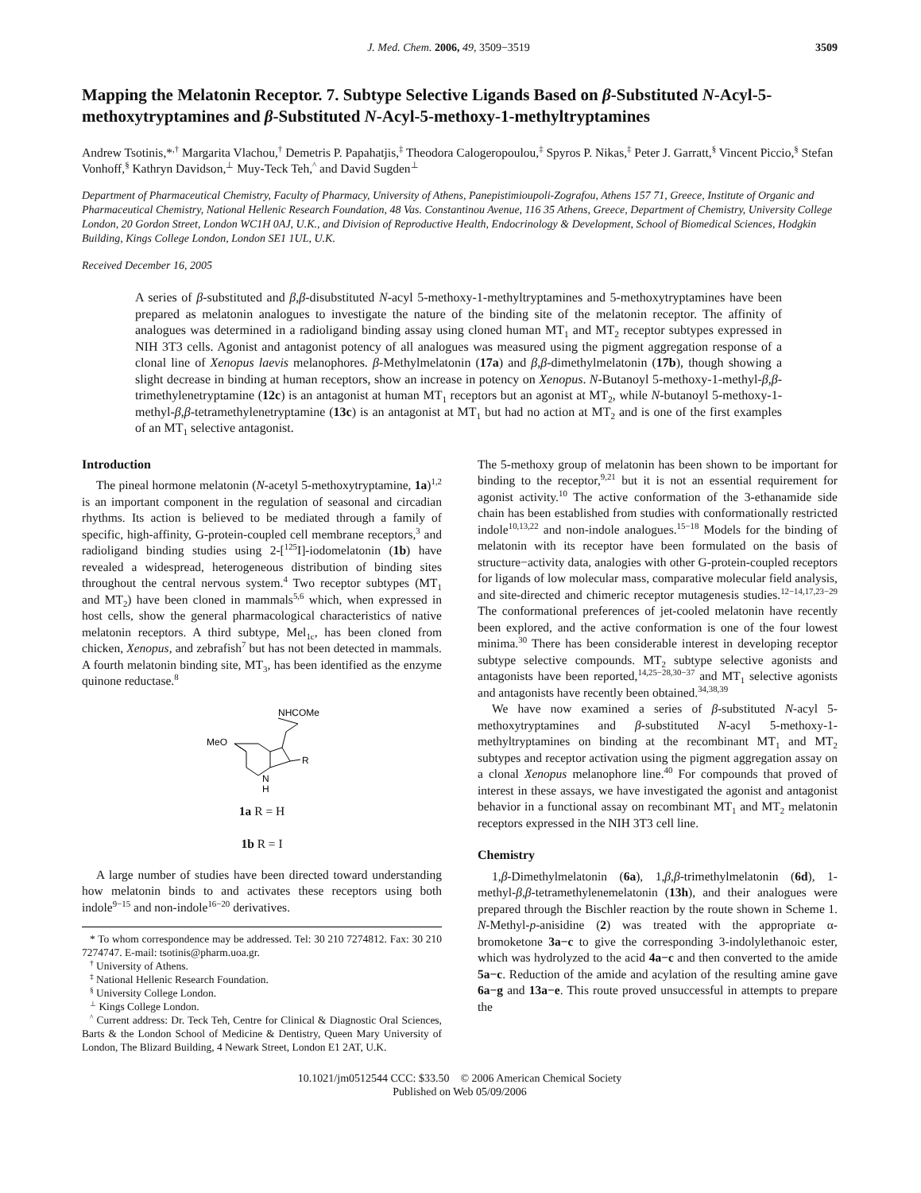J. Med. Chem. 2006, 49, 3509−3519 3509
Mapping the Melatonin Receptor. 7. Subtype Selective Ligands Based on β-Substituted N-Acyl-5-methoxytryptamines and β-Substituted N-Acyl-5-methoxy-1-methyltryptamines
Andrew Tsotinis,*<sup>,†</sup> Margarita Vlachou,<sup>†</sup> Demetris P. Papahatjis,<sup>‡</sup> Theodora Calogeropoulou,<sup>‡</sup> Spyros P. Nikas,<sup>‡</sup> Peter J. Garratt,<sup>§</sup> Vincent Piccio,<sup>§</sup> Stefan Vonhoff,<sup>§</sup> Kathryn Davidson,<sup>⊥</sup> Muy-Teck Teh,<sup>^</sup> and David Sugden<sup>⊥</sup>
Department of Pharmaceutical Chemistry, Faculty of Pharmacy, University of Athens, Panepistimioupoli-Zografou, Athens 157 71, Greece, Institute of Organic and Pharmaceutical Chemistry, National Hellenic Research Foundation, 48 Vas. Constantinou Avenue, 116 35 Athens, Greece, Department of Chemistry, University College London, 20 Gordon Street, London WC1H 0AJ, U.K., and Division of Reproductive Health, Endocrinology & Development, School of Biomedical Sciences, Hodgkin Building, Kings College London, London SE1 1UL, U.K.
Received December 16, 2005
A series of β-substituted and β,β-disubstituted N-acyl 5-methoxy-1-methyltryptamines and 5-methoxytryptamines have been prepared as melatonin analogues to investigate the nature of the binding site of the melatonin receptor. The affinity of analogues was determined in a radioligand binding assay using cloned human MT<sub>1</sub> and MT<sub>2</sub> receptor subtypes expressed in NIH 3T3 cells. Agonist and antagonist potency of all analogues was measured using the pigment aggregation response of a clonal line of Xenopus laevis melanophores. β-Methylmelatonin (17a) and β,β-dimethylmelatonin (17b), though showing a slight decrease in binding at human receptors, show an increase in potency on Xenopus. N-Butanoyl 5-methoxy-1-methyl-β,β-trimethylenetryptamine (12c) is an antagonist at human MT<sub>1</sub> receptors but an agonist at MT<sub>2</sub>, while N-butanoyl 5-methoxy-1-methyl-β,β-tetramethylenetryptamine (13c) is an antagonist at MT<sub>1</sub> but had no action at MT<sub>2</sub> and is one of the first examples of an MT<sub>1</sub> selective antagonist.
Introduction
The pineal hormone melatonin (N-acetyl 5-methoxytryptamine, 1a)<sup>1,2</sup> is an important component in the regulation of seasonal and circadian rhythms. Its action is believed to be mediated through a family of specific, high-affinity, G-protein-coupled cell membrane receptors,<sup>3</sup> and radioligand binding studies using 2-[<sup>125</sup>I]-iodomelatonin (1b) have revealed a widespread, heterogeneous distribution of binding sites throughout the central nervous system.<sup>4</sup> Two receptor subtypes (MT<sub>1</sub> and MT<sub>2</sub>) have been cloned in mammals<sup>5,6</sup> which, when expressed in host cells, show the general pharmacological characteristics of native melatonin receptors. A third subtype, Mel<sub>1c</sub>, has been cloned from chicken, Xenopus, and zebrafish<sup>7</sup> but has not been detected in mammals. A fourth melatonin binding site, MT<sub>3</sub>, has been identified as the enzyme quinone reductase.<sup>8</sup>
NHCOMe
MeO
R
N
H
1a R = H
1b R = I
A large number of studies have been directed toward understanding how melatonin binds to and activates these receptors using both indole<sup>9−15</sup> and non-indole<sup>16−20</sup> derivatives.
* To whom correspondence may be addressed. Tel: 30 210 7274812. Fax: 30 210 7274747. E-mail: tsotinis@pharm.uoa.gr.
<sup>†</sup> University of Athens.
<sup>‡</sup> National Hellenic Research Foundation.
<sup>§</sup> University College London.
<sup>⊥</sup> Kings College London.
<sup>^</sup> Current address: Dr. Teck Teh, Centre for Clinical & Diagnostic Oral Sciences, Barts & the London School of Medicine & Dentistry, Queen Mary University of London, The Blizard Building, 4 Newark Street, London E1 2AT, U.K.
The 5-methoxy group of melatonin has been shown to be important for binding to the receptor,<sup>9,21</sup> but it is not an essential requirement for agonist activity.<sup>10</sup> The active conformation of the 3-ethanamide side chain has been established from studies with conformationally restricted indole<sup>10,13,22</sup> and non-indole analogues.<sup>15−18</sup> Models for the binding of melatonin with its receptor have been formulated on the basis of structure−activity data, analogies with other G-protein-coupled receptors for ligands of low molecular mass, comparative molecular field analysis, and site-directed and chimeric receptor mutagenesis studies.<sup>12−14,17,23−29</sup> The conformational preferences of jet-cooled melatonin have recently been explored, and the active conformation is one of the four lowest minima.<sup>30</sup> There has been considerable interest in developing receptor subtype selective compounds. MT<sub>2</sub> subtype selective agonists and antagonists have been reported,<sup>14,25−28,30−37</sup> and MT<sub>1</sub> selective agonists and antagonists have recently been obtained.<sup>34,38,39</sup>
We have now examined a series of β-substituted N-acyl 5-methoxytryptamines and β-substituted N-acyl 5-methoxy-1-methyltryptamines on binding at the recombinant MT<sub>1</sub> and MT<sub>2</sub> subtypes and receptor activation using the pigment aggregation assay on a clonal Xenopus melanophore line.<sup>40</sup> For compounds that proved of interest in these assays, we have investigated the agonist and antagonist behavior in a functional assay on recombinant MT<sub>1</sub> and MT<sub>2</sub> melatonin receptors expressed in the NIH 3T3 cell line.
Chemistry
1,β-Dimethylmelatonin (6a), 1,β,β-trimethylmelatonin (6d), 1-methyl-β,β-tetramethylenemelatonin (13h), and their analogues were prepared through the Bischler reaction by the route shown in Scheme 1. N-Methyl-p-anisidine (2) was treated with the appropriate α-bromoketone 3a−c to give the corresponding 3-indolylethanoic ester, which was hydrolyzed to the acid 4a−c and then converted to the amide 5a−c. Reduction of the amide and acylation of the resulting amine gave 6a−g and 13a−e. This route proved unsuccessful in attempts to prepare the
10.1021/jm0512544 CCC: $33.50 © 2006 American Chemical Society
Published on Web 05/09/2006